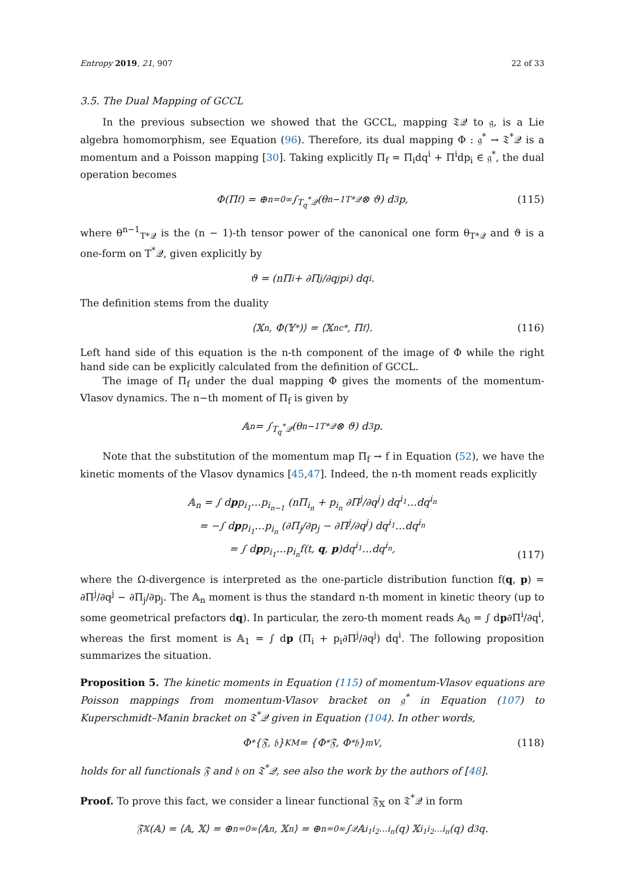Entropy 2019, 21, 907 22 of 33
3.5. The Dual Mapping of GCCL
In the previous subsection we showed that the GCCL, mapping 𝔗𝒬 to 𝔤, is a Lie algebra homomorphism, see Equation (96). Therefore, its dual mapping Φ : 𝔤<sup>*</sup> → 𝔗<sup>*</sup>𝒬 is a momentum and a Poisson mapping [30]. Taking explicitly Π<sub>f</sub> = Π<sub>i</sub>dq<sup>i</sup> + Π<sup>i</sup>dp<sub>i</sub> ∈ 𝔤<sup>*</sup>, the dual operation becomes
Φ(Π<sub>f</sub>) = ⊕<sub>n=0</sub><sup>∞</sup> ∫<sub>T<sub>q</sub><sup>*</sup>𝒬</sub> (θ<sup>n−1</sup><sub>T*𝒬</sub> ⊗ ϑ) d<sup>3</sup>p, (115)
where θ<sup>n−1</sup><sub>T*𝒬</sub> is the (n − 1)-th tensor power of the canonical one form θ<sub>T*𝒬</sub> and ϑ is a one-form on T<sup>*</sup>𝒬, given explicitly by
ϑ = (nΠ<sub>i</sub> + ∂Π<sup>j</sup>/∂q<sup>j</sup> p<sub>i</sub>) dq<sup>i</sup>.
The definition stems from the duality
⟨𝕏<sub>n</sub>, Φ(𝕐<sup>*</sup>)⟩ = ⟨𝕏<sub>n</sub><sup>c*</sup>, Π<sub>f</sub>⟩. (116)
Left hand side of this equation is the n-th component of the image of Φ while the right hand side can be explicitly calculated from the definition of GCCL.
The image of Π<sub>f</sub> under the dual mapping Φ gives the moments of the momentum-Vlasov dynamics. The n−th moment of Π<sub>f</sub> is given by
𝔸<sub>n</sub> = ∫<sub>T<sub>q</sub><sup>*</sup>𝒬</sub> (θ<sup>n−1</sup><sub>T*𝒬</sub> ⊗ ϑ) d<sup>3</sup>p.
Note that the substitution of the momentum map Π<sub>f</sub> → f in Equation (52), we have the kinetic moments of the Vlasov dynamics [45,47]. Indeed, the n-th moment reads explicitly
𝔸<sub>n</sub> = ∫ dpp<sub>i<sub>1</sub></sub>…p<sub>i<sub>n−1</sub></sub> (nΠ<sub>i<sub>n</sub></sub> + p<sub>i<sub>n</sub></sub> ∂Π<sup>j</sup>/∂q<sup>j</sup>) dq<sup>i<sub>1</sub></sup>…dq<sup>i<sub>n</sub></sup>
= −∫ dpp<sub>i<sub>1</sub></sub>…p<sub>i<sub>n</sub></sub> (∂Π<sub>j</sub>/∂p<sub>j</sub> − ∂Π<sup>j</sup>/∂q<sup>j</sup>) dq<sup>i<sub>1</sub></sup>…dq<sup>i<sub>n</sub></sup>
= ∫ dpp<sub>i<sub>1</sub></sub>…p<sub>i<sub>n</sub></sub>f(t, q, p)dq<sup>i<sub>1</sub></sup>…dq<sup>i<sub>n</sub></sup>,
(117)
where the Ω-divergence is interpreted as the one-particle distribution function f(q, p) = ∂Π<sup>j</sup>/∂q<sup>j</sup> − ∂Π<sub>j</sub>/∂p<sub>j</sub>. The 𝔸<sub>n</sub> moment is thus the standard n-th moment in kinetic theory (up to some geometrical prefactors dq). In particular, the zero-th moment reads 𝔸<sub>0</sub> = ∫ dp∂Π<sup>i</sup>/∂q<sup>i</sup>, whereas the first moment is 𝔸<sub>1</sub> = ∫ dp (Π<sub>i</sub> + p<sub>i</sub>∂Π<sup>j</sup>/∂q<sup>j</sup>) dq<sup>i</sup>. The following proposition summarizes the situation.
Proposition 5. The kinetic moments in Equation (115) of momentum-Vlasov equations are Poisson mappings from momentum-Vlasov bracket on 𝔤<sup>*</sup> in Equation (107) to Kuperschmidt–Manin bracket on 𝔗<sup>*</sup>𝒬 given in Equation (104). In other words,
Φ<sup>*</sup> {𝔉, 𝔥}<sub>KM</sub> = {Φ<sup>*</sup>𝔉, Φ<sup>*</sup>𝔥}<sub>mV</sub> , (118)
holds for all functionals 𝔉 and 𝔥 on 𝔗<sup>*</sup>𝒬, see also the work by the authors of [48].
Proof. To prove this fact, we consider a linear functional 𝔉<sub>𝕏</sub> on 𝔗<sup>*</sup>𝒬 in form
𝔉<sub>𝕏</sub>(𝔸) = ⟨𝔸, 𝕏⟩ = ⊕<sub>n=0</sub><sup>∞</sup> ⟨𝔸<sub>n</sub>, 𝕏<sub>n</sub>⟩ = ⊕<sub>n=0</sub><sup>∞</sup> ∫<sub>𝒬</sub> 𝔸<sub>i<sub>1</sub>i<sub>2</sub>…i<sub>n</sub></sub>(q) 𝕏<sup>i<sub>1</sub>i<sub>2</sub>…i<sub>n</sub></sup>(q) d<sup>3</sup>q.